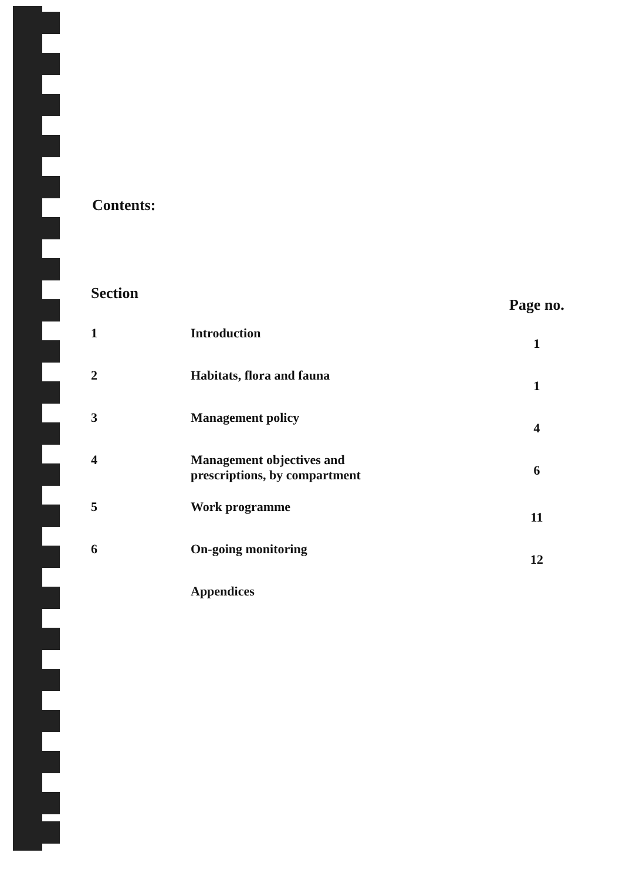Contents:
| Section | | Page no. |
| --- | --- | --- |
| 1 | Introduction | 1 |
| 2 | Habitats, flora and fauna | 1 |
| 3 | Management policy | 4 |
| 4 | Management objectives and prescriptions, by compartment | 6 |
| 5 | Work programme | 11 |
| 6 | On-going monitoring | 12 |
| | Appendices | |